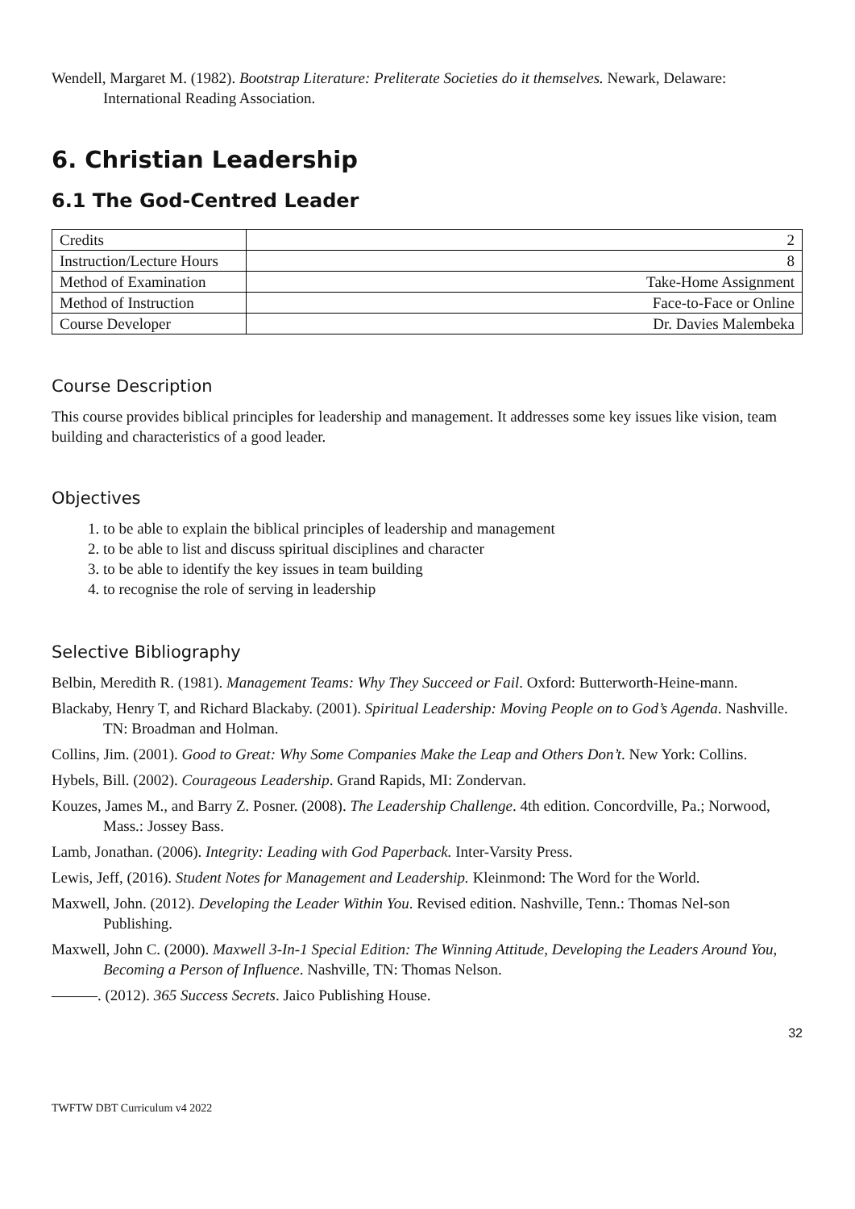Wendell, Margaret M. (1982). Bootstrap Literature: Preliterate Societies do it themselves. Newark, Delaware: International Reading Association.
6. Christian Leadership
6.1 The God-Centred Leader
| Credits | 2 |
| Instruction/Lecture Hours | 8 |
| Method of Examination | Take-Home Assignment |
| Method of Instruction | Face-to-Face or Online |
| Course Developer | Dr. Davies Malembeka |
Course Description
This course provides biblical principles for leadership and management. It addresses some key issues like vision, team building and characteristics of a good leader.
Objectives
1. to be able to explain the biblical principles of leadership and management
2. to be able to list and discuss spiritual disciplines and character
3. to be able to identify the key issues in team building
4. to recognise the role of serving in leadership
Selective Bibliography
Belbin, Meredith R. (1981). Management Teams: Why They Succeed or Fail. Oxford: Butterworth-Heine-mann.
Blackaby, Henry T, and Richard Blackaby. (2001). Spiritual Leadership: Moving People on to God’s Agenda. Nashville. TN: Broadman and Holman.
Collins, Jim. (2001). Good to Great: Why Some Companies Make the Leap and Others Don’t. New York: Collins.
Hybels, Bill. (2002). Courageous Leadership. Grand Rapids, MI: Zondervan.
Kouzes, James M., and Barry Z. Posner. (2008). The Leadership Challenge. 4th edition. Concordville, Pa.; Norwood, Mass.: Jossey Bass.
Lamb, Jonathan. (2006). Integrity: Leading with God Paperback. Inter-Varsity Press.
Lewis, Jeff, (2016). Student Notes for Management and Leadership. Kleinmond: The Word for the World.
Maxwell, John. (2012). Developing the Leader Within You. Revised edition. Nashville, Tenn.: Thomas Nel-son Publishing.
Maxwell, John C. (2000). Maxwell 3-In-1 Special Edition: The Winning Attitude, Developing the Leaders Around You, Becoming a Person of Influence. Nashville, TN: Thomas Nelson.
———. (2012). 365 Success Secrets. Jaico Publishing House.
32
TWFTW DBT Curriculum v4 2022